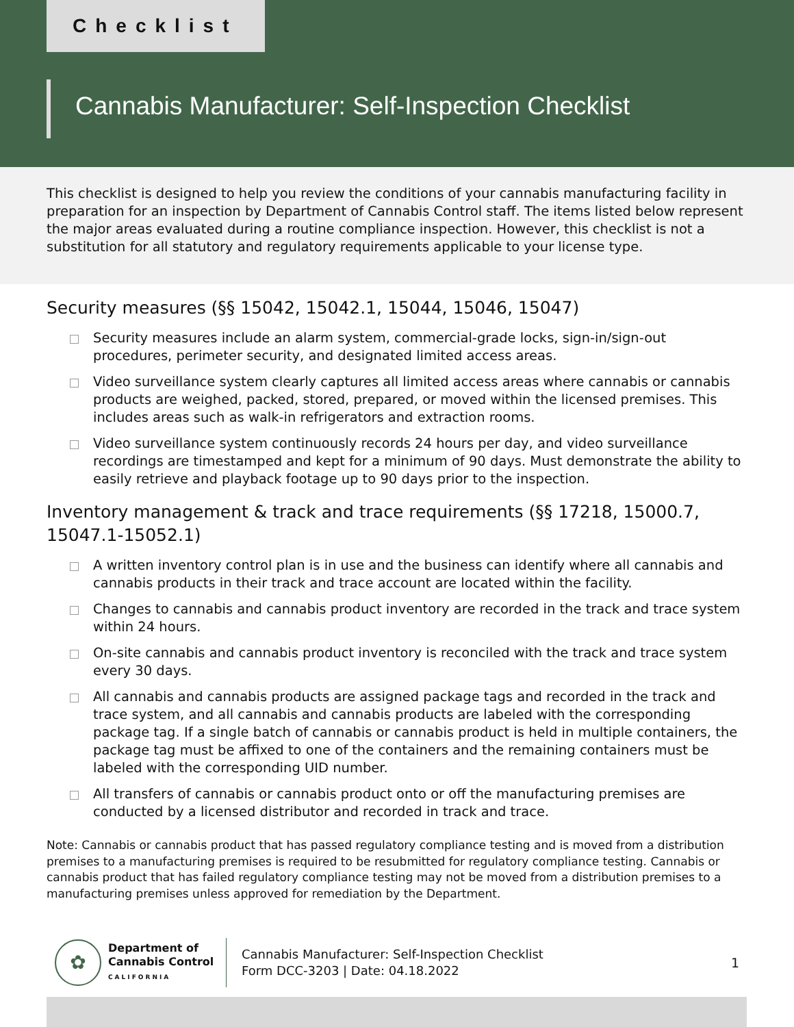Checklist
Cannabis Manufacturer: Self-Inspection Checklist
This checklist is designed to help you review the conditions of your cannabis manufacturing facility in preparation for an inspection by Department of Cannabis Control staff. The items listed below represent the major areas evaluated during a routine compliance inspection. However, this checklist is not a substitution for all statutory and regulatory requirements applicable to your license type.
Security measures (§§ 15042, 15042.1, 15044, 15046, 15047)
Security measures include an alarm system, commercial-grade locks, sign-in/sign-out procedures, perimeter security, and designated limited access areas.
Video surveillance system clearly captures all limited access areas where cannabis or cannabis products are weighed, packed, stored, prepared, or moved within the licensed premises. This includes areas such as walk-in refrigerators and extraction rooms.
Video surveillance system continuously records 24 hours per day, and video surveillance recordings are timestamped and kept for a minimum of 90 days. Must demonstrate the ability to easily retrieve and playback footage up to 90 days prior to the inspection.
Inventory management & track and trace requirements (§§ 17218, 15000.7, 15047.1-15052.1)
A written inventory control plan is in use and the business can identify where all cannabis and cannabis products in their track and trace account are located within the facility.
Changes to cannabis and cannabis product inventory are recorded in the track and trace system within 24 hours.
On-site cannabis and cannabis product inventory is reconciled with the track and trace system every 30 days.
All cannabis and cannabis products are assigned package tags and recorded in the track and trace system, and all cannabis and cannabis products are labeled with the corresponding package tag. If a single batch of cannabis or cannabis product is held in multiple containers, the package tag must be affixed to one of the containers and the remaining containers must be labeled with the corresponding UID number.
All transfers of cannabis or cannabis product onto or off the manufacturing premises are conducted by a licensed distributor and recorded in track and trace.
Note: Cannabis or cannabis product that has passed regulatory compliance testing and is moved from a distribution premises to a manufacturing premises is required to be resubmitted for regulatory compliance testing. Cannabis or cannabis product that has failed regulatory compliance testing may not be moved from a distribution premises to a manufacturing premises unless approved for remediation by the Department.
✿
Department of
Cannabis Control
CALIFORNIA
Cannabis Manufacturer: Self-Inspection Checklist
Form DCC-3203 | Date: 04.18.2022
1